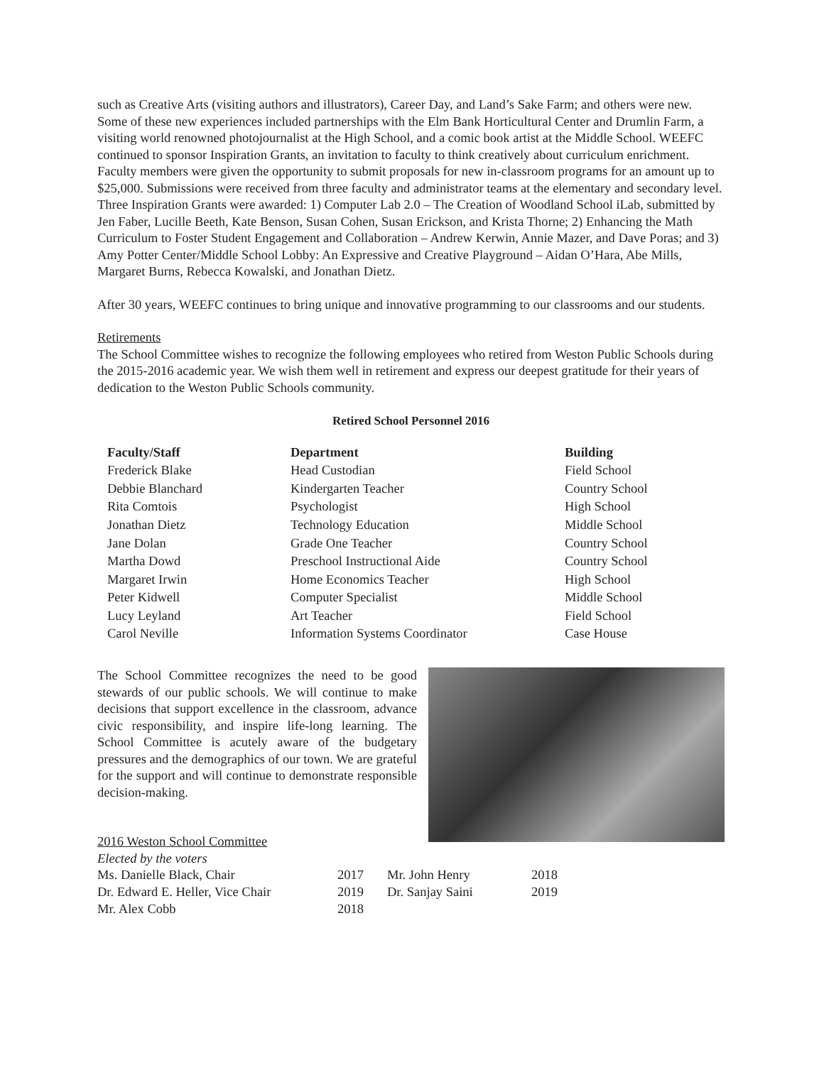such as Creative Arts (visiting authors and illustrators), Career Day, and Land’s Sake Farm; and others were new. Some of these new experiences included partnerships with the Elm Bank Horticultural Center and Drumlin Farm, a visiting world renowned photojournalist at the High School, and a comic book artist at the Middle School. WEEFC continued to sponsor Inspiration Grants, an invitation to faculty to think creatively about curriculum enrichment. Faculty members were given the opportunity to submit proposals for new in-classroom programs for an amount up to $25,000. Submissions were received from three faculty and administrator teams at the elementary and secondary level. Three Inspiration Grants were awarded: 1) Computer Lab 2.0 – The Creation of Woodland School iLab, submitted by Jen Faber, Lucille Beeth, Kate Benson, Susan Cohen, Susan Erickson, and Krista Thorne; 2) Enhancing the Math Curriculum to Foster Student Engagement and Collaboration – Andrew Kerwin, Annie Mazer, and Dave Poras; and 3) Amy Potter Center/Middle School Lobby: An Expressive and Creative Playground – Aidan O’Hara, Abe Mills, Margaret Burns, Rebecca Kowalski, and Jonathan Dietz.
After 30 years, WEEFC continues to bring unique and innovative programming to our classrooms and our students.
Retirements
The School Committee wishes to recognize the following employees who retired from Weston Public Schools during the 2015-2016 academic year. We wish them well in retirement and express our deepest gratitude for their years of dedication to the Weston Public Schools community.
Retired School Personnel 2016
| Faculty/Staff | Department | Building |
| --- | --- | --- |
| Frederick Blake | Head Custodian | Field School |
| Debbie Blanchard | Kindergarten Teacher | Country School |
| Rita Comtois | Psychologist | High School |
| Jonathan Dietz | Technology Education | Middle School |
| Jane Dolan | Grade One Teacher | Country School |
| Martha Dowd | Preschool Instructional Aide | Country School |
| Margaret Irwin | Home Economics Teacher | High School |
| Peter Kidwell | Computer Specialist | Middle School |
| Lucy Leyland | Art Teacher | Field School |
| Carol Neville | Information Systems Coordinator | Case House |
The School Committee recognizes the need to be good stewards of our public schools. We will continue to make decisions that support excellence in the classroom, advance civic responsibility, and inspire life-long learning. The School Committee is acutely aware of the budgetary pressures and the demographics of our town. We are grateful for the support and will continue to demonstrate responsible decision-making.
2016 Weston School Committee
Elected by the voters
| Ms. Danielle Black, Chair | 2017 | Mr. John Henry | 2018 |
| Dr. Edward E. Heller, Vice Chair | 2019 | Dr. Sanjay Saini | 2019 |
| Mr. Alex Cobb | 2018 | | |